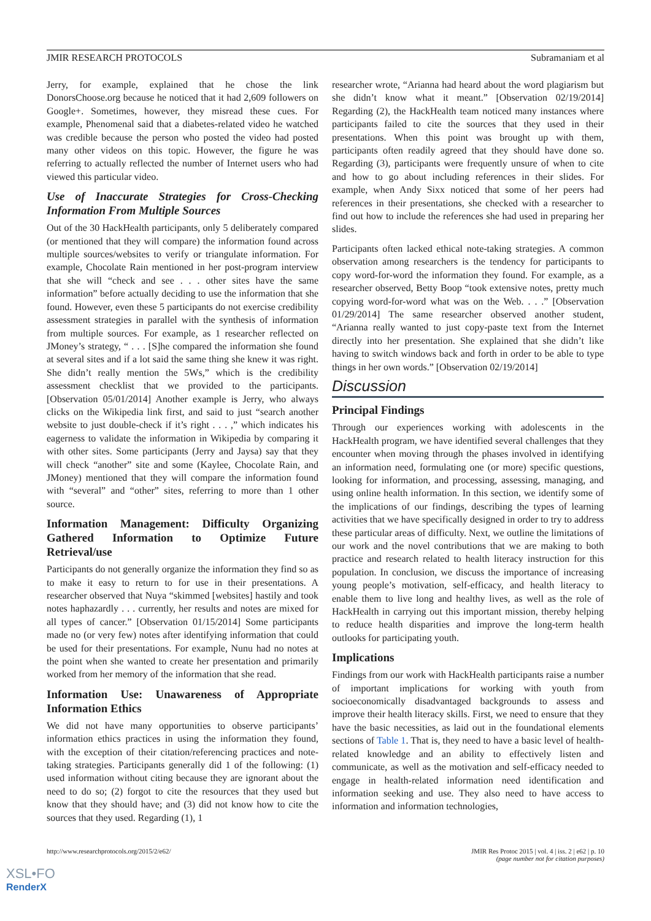JMIR RESEARCH PROTOCOLS Subramaniam et al
Jerry, for example, explained that he chose the link DonorsChoose.org because he noticed that it had 2,609 followers on Google+. Sometimes, however, they misread these cues. For example, Phenomenal said that a diabetes-related video he watched was credible because the person who posted the video had posted many other videos on this topic. However, the figure he was referring to actually reflected the number of Internet users who had viewed this particular video.
Use of Inaccurate Strategies for Cross-Checking Information From Multiple Sources
Out of the 30 HackHealth participants, only 5 deliberately compared (or mentioned that they will compare) the information found across multiple sources/websites to verify or triangulate information. For example, Chocolate Rain mentioned in her post-program interview that she will “check and see . . . other sites have the same information” before actually deciding to use the information that she found. However, even these 5 participants do not exercise credibility assessment strategies in parallel with the synthesis of information from multiple sources. For example, as 1 researcher reflected on JMoney’s strategy, “ . . . [S]he compared the information she found at several sites and if a lot said the same thing she knew it was right. She didn’t really mention the 5Ws,” which is the credibility assessment checklist that we provided to the participants. [Observation 05/01/2014] Another example is Jerry, who always clicks on the Wikipedia link first, and said to just “search another website to just double-check if it’s right . . . ,” which indicates his eagerness to validate the information in Wikipedia by comparing it with other sites. Some participants (Jerry and Jaysa) say that they will check “another” site and some (Kaylee, Chocolate Rain, and JMoney) mentioned that they will compare the information found with “several” and “other” sites, referring to more than 1 other source.
Information Management: Difficulty Organizing Gathered Information to Optimize Future Retrieval/use
Participants do not generally organize the information they find so as to make it easy to return to for use in their presentations. A researcher observed that Nuya “skimmed [websites] hastily and took notes haphazardly . . . currently, her results and notes are mixed for all types of cancer.” [Observation 01/15/2014] Some participants made no (or very few) notes after identifying information that could be used for their presentations. For example, Nunu had no notes at the point when she wanted to create her presentation and primarily worked from her memory of the information that she read.
Information Use: Unawareness of Appropriate Information Ethics
We did not have many opportunities to observe participants’ information ethics practices in using the information they found, with the exception of their citation/referencing practices and note-taking strategies. Participants generally did 1 of the following: (1) used information without citing because they are ignorant about the need to do so; (2) forgot to cite the resources that they used but know that they should have; and (3) did not know how to cite the sources that they used. Regarding (1), 1
researcher wrote, “Arianna had heard about the word plagiarism but she didn’t know what it meant.” [Observation 02/19/2014] Regarding (2), the HackHealth team noticed many instances where participants failed to cite the sources that they used in their presentations. When this point was brought up with them, participants often readily agreed that they should have done so. Regarding (3), participants were frequently unsure of when to cite and how to go about including references in their slides. For example, when Andy Sixx noticed that some of her peers had references in their presentations, she checked with a researcher to find out how to include the references she had used in preparing her slides.
Participants often lacked ethical note-taking strategies. A common observation among researchers is the tendency for participants to copy word-for-word the information they found. For example, as a researcher observed, Betty Boop “took extensive notes, pretty much copying word-for-word what was on the Web. . . .” [Observation 01/29/2014] The same researcher observed another student, “Arianna really wanted to just copy-paste text from the Internet directly into her presentation. She explained that she didn’t like having to switch windows back and forth in order to be able to type things in her own words.” [Observation 02/19/2014]
Discussion
Principal Findings
Through our experiences working with adolescents in the HackHealth program, we have identified several challenges that they encounter when moving through the phases involved in identifying an information need, formulating one (or more) specific questions, looking for information, and processing, assessing, managing, and using online health information. In this section, we identify some of the implications of our findings, describing the types of learning activities that we have specifically designed in order to try to address these particular areas of difficulty. Next, we outline the limitations of our work and the novel contributions that we are making to both practice and research related to health literacy instruction for this population. In conclusion, we discuss the importance of increasing young people’s motivation, self-efficacy, and health literacy to enable them to live long and healthy lives, as well as the role of HackHealth in carrying out this important mission, thereby helping to reduce health disparities and improve the long-term health outlooks for participating youth.
Implications
Findings from our work with HackHealth participants raise a number of important implications for working with youth from socioeconomically disadvantaged backgrounds to assess and improve their health literacy skills. First, we need to ensure that they have the basic necessities, as laid out in the foundational elements sections of Table 1. That is, they need to have a basic level of health-related knowledge and an ability to effectively listen and communicate, as well as the motivation and self-efficacy needed to engage in health-related information need identification and information seeking and use. They also need to have access to information and information technologies,
http://www.researchprotocols.org/2015/2/e62/ JMIR Res Protoc 2015 | vol. 4 | iss. 2 | e62 | p. 10
(page number not for citation purposes)
XSL•FO
RenderX